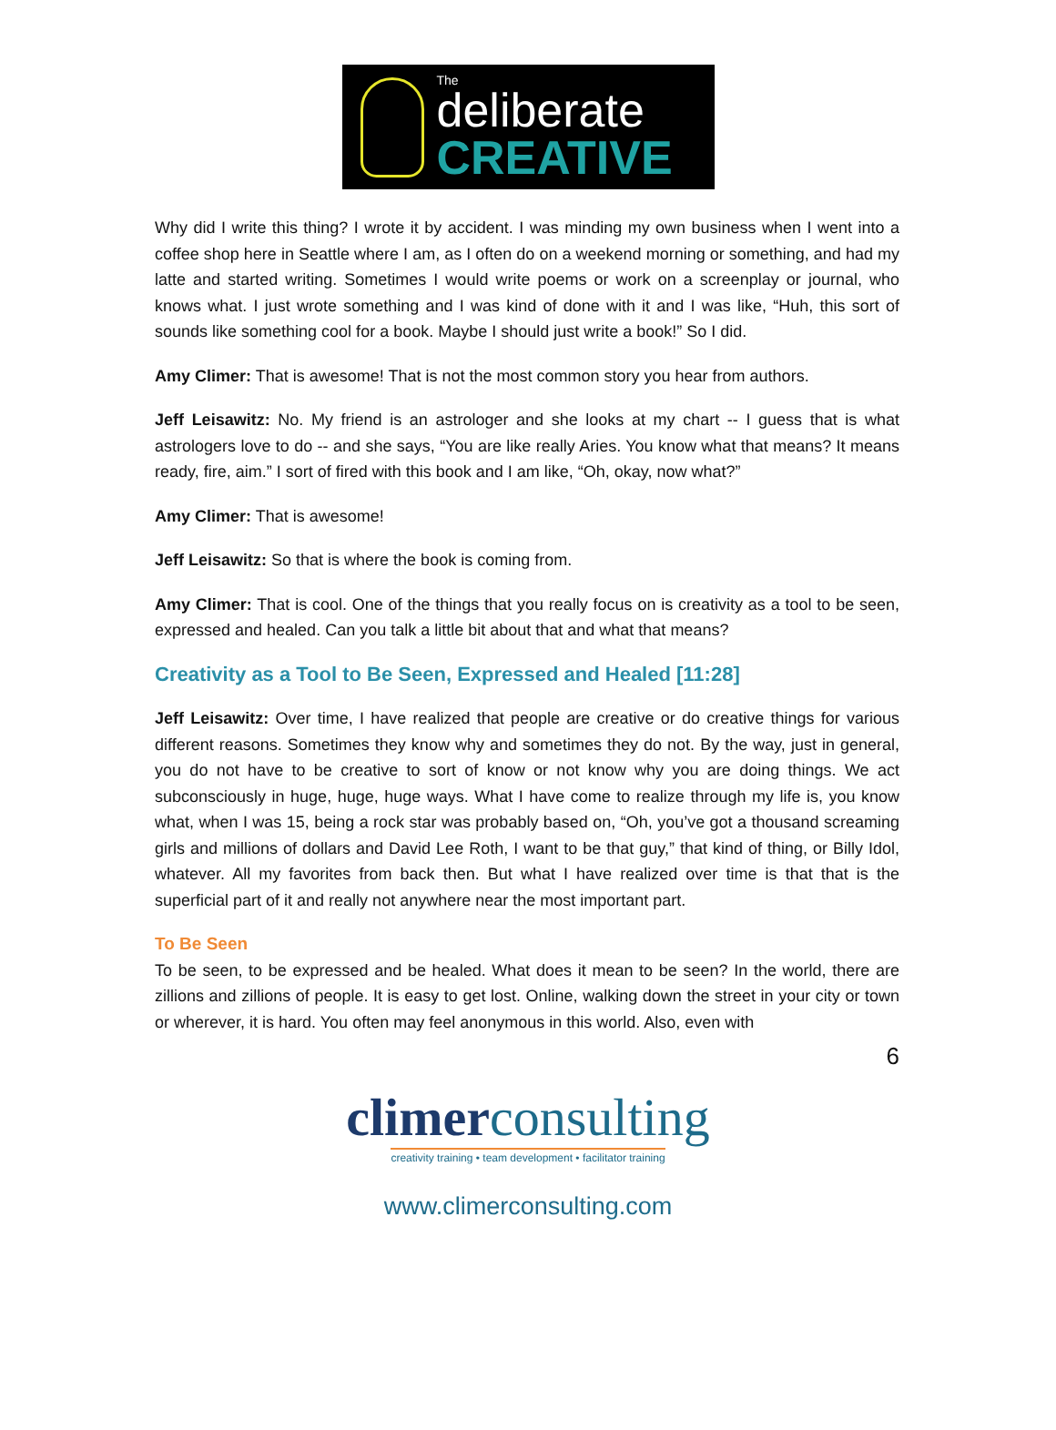The
deliberate
CREATIVE
Why did I write this thing? I wrote it by accident. I was minding my own business when I went into a coffee shop here in Seattle where I am, as I often do on a weekend morning or something, and had my latte and started writing. Sometimes I would write poems or work on a screenplay or journal, who knows what. I just wrote something and I was kind of done with it and I was like, “Huh, this sort of sounds like something cool for a book. Maybe I should just write a book!” So I did.
Amy Climer: That is awesome! That is not the most common story you hear from authors.
Jeff Leisawitz: No. My friend is an astrologer and she looks at my chart -- I guess that is what astrologers love to do -- and she says, “You are like really Aries. You know what that means? It means ready, fire, aim.” I sort of fired with this book and I am like, “Oh, okay, now what?”
Amy Climer: That is awesome!
Jeff Leisawitz: So that is where the book is coming from.
Amy Climer: That is cool. One of the things that you really focus on is creativity as a tool to be seen, expressed and healed. Can you talk a little bit about that and what that means?
Creativity as a Tool to Be Seen, Expressed and Healed [11:28]
Jeff Leisawitz: Over time, I have realized that people are creative or do creative things for various different reasons. Sometimes they know why and sometimes they do not. By the way, just in general, you do not have to be creative to sort of know or not know why you are doing things. We act subconsciously in huge, huge, huge ways. What I have come to realize through my life is, you know what, when I was 15, being a rock star was probably based on, “Oh, you’ve got a thousand screaming girls and millions of dollars and David Lee Roth, I want to be that guy,” that kind of thing, or Billy Idol, whatever. All my favorites from back then. But what I have realized over time is that that is the superficial part of it and really not anywhere near the most important part.
To Be Seen
To be seen, to be expressed and be healed. What does it mean to be seen? In the world, there are zillions and zillions of people. It is easy to get lost. Online, walking down the street in your city or town or wherever, it is hard. You often may feel anonymous in this world. Also, even with
6
climerconsulting
creativity training • team development • facilitator training
www.climerconsulting.com